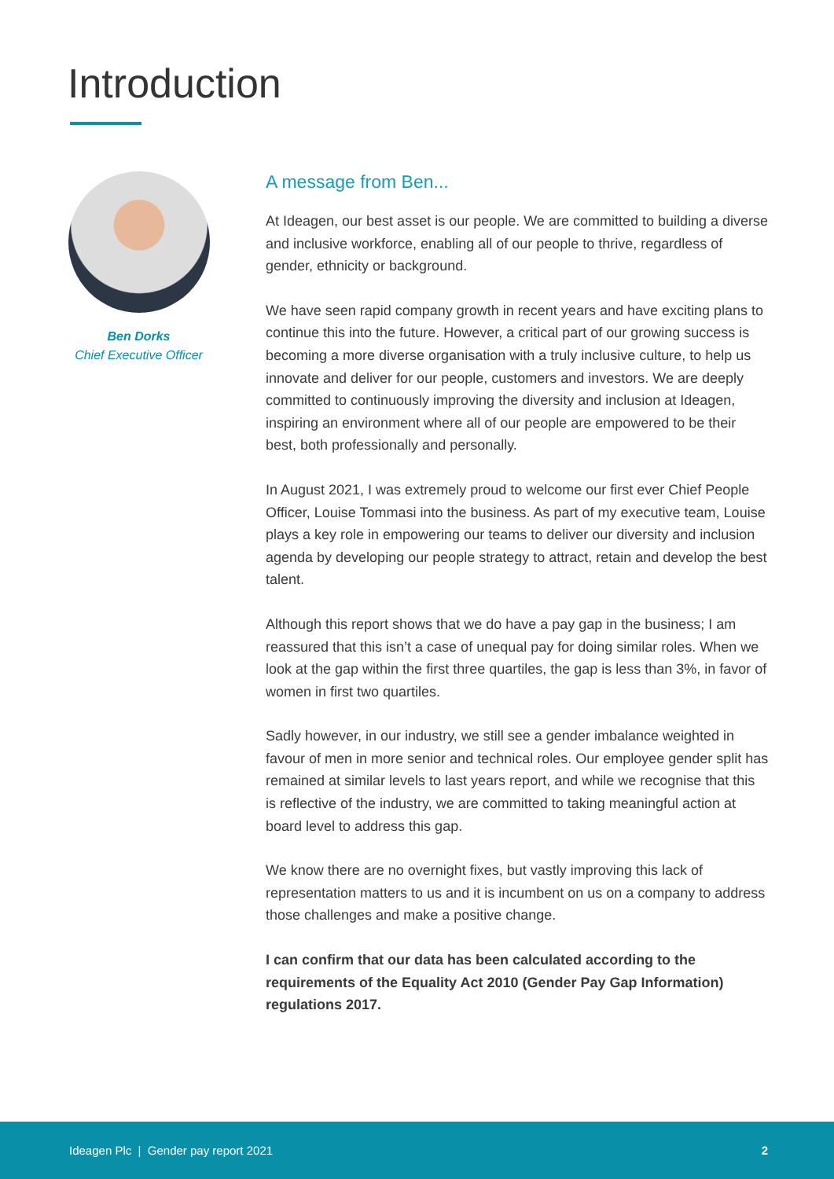Introduction
Ben Dorks
Chief Executive Officer
A message from Ben...
At Ideagen, our best asset is our people. We are committed to building a diverse and inclusive workforce, enabling all of our people to thrive, regardless of gender, ethnicity or background.
We have seen rapid company growth in recent years and have exciting plans to continue this into the future. However, a critical part of our growing success is becoming a more diverse organisation with a truly inclusive culture, to help us innovate and deliver for our people, customers and investors. We are deeply committed to continuously improving the diversity and inclusion at Ideagen, inspiring an environment where all of our people are empowered to be their best, both professionally and personally.
In August 2021, I was extremely proud to welcome our first ever Chief People Officer, Louise Tommasi into the business. As part of my executive team, Louise plays a key role in empowering our teams to deliver our diversity and inclusion agenda by developing our people strategy to attract, retain and develop the best talent.
Although this report shows that we do have a pay gap in the business; I am reassured that this isn’t a case of unequal pay for doing similar roles. When we look at the gap within the first three quartiles, the gap is less than 3%, in favor of women in first two quartiles.
Sadly however, in our industry, we still see a gender imbalance weighted in favour of men in more senior and technical roles. Our employee gender split has remained at similar levels to last years report, and while we recognise that this is reflective of the industry, we are committed to taking meaningful action at board level to address this gap.
We know there are no overnight fixes, but vastly improving this lack of representation matters to us and it is incumbent on us on a company to address those challenges and make a positive change.
I can confirm that our data has been calculated according to the requirements of the Equality Act 2010 (Gender Pay Gap Information) regulations 2017.
Ideagen Plc | Gender pay report 2021 2